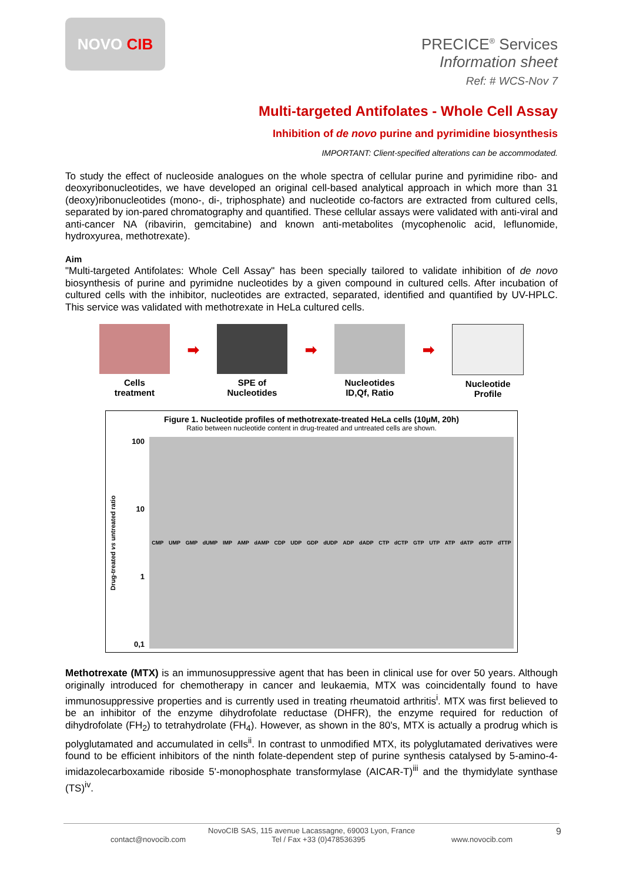NOVO CIB
PRECICE<sup>®</sup> Services
Information sheet
Ref: # WCS-Nov 7
Multi-targeted Antifolates - Whole Cell Assay
Inhibition of de novo purine and pyrimidine biosynthesis
IMPORTANT: Client-specified alterations can be accommodated.
To study the effect of nucleoside analogues on the whole spectra of cellular purine and pyrimidine ribo- and deoxyribonucleotides, we have developed an original cell-based analytical approach in which more than 31 (deoxy)ribonucleotides (mono-, di-, triphosphate) and nucleotide co-factors are extracted from cultured cells, separated by ion-pared chromatography and quantified. These cellular assays were validated with anti-viral and anti-cancer NA (ribavirin, gemcitabine) and known anti-metabolites (mycophenolic acid, leflunomide, hydroxyurea, methotrexate).
Aim
"Multi-targeted Antifolates: Whole Cell Assay" has been specially tailored to validate inhibition of de novo biosynthesis of purine and pyrimidne nucleotides by a given compound in cultured cells. After incubation of cultured cells with the inhibitor, nucleotides are extracted, separated, identified and quantified by UV-HPLC. This service was validated with methotrexate in HeLa cultured cells.
Cells
treatment
➡
SPE of
Nucleotides
➡
Nucleotides
ID,Qf, Ratio
➡
Nucleotide
Profile
Figure 1. Nucleotide profiles of methotrexate-treated HeLa cells (10µM, 20h)
Ratio between nucleotide content in drug-treated and untreated cells are shown.
Drug-treated vs untreated ratio
100
10
1
0,1
CMP UMP GMP dUMP IMP AMP dAMP CDP UDP GDP dUDP ADP dADP CTP dCTP GTP UTP ATP dATP dGTP dTTP
Methotrexate (MTX) is an immunosuppressive agent that has been in clinical use for over 50 years. Although originally introduced for chemotherapy in cancer and leukaemia, MTX was coincidentally found to have immunosuppressive properties and is currently used in treating rheumatoid arthritis<sup>i</sup>. MTX was first believed to be an inhibitor of the enzyme dihydrofolate reductase (DHFR), the enzyme required for reduction of dihydrofolate (FH<sub>2</sub>) to tetrahydrolate (FH<sub>4</sub>). However, as shown in the 80's, MTX is actually a prodrug which is polyglutamated and accumulated in cells<sup>ii</sup>. In contrast to unmodified MTX, its polyglutamated derivatives were found to be efficient inhibitors of the ninth folate-dependent step of purine synthesis catalysed by 5-amino-4-imidazolecarboxamide riboside 5'-monophosphate transformylase (AICAR-T)<sup>iii</sup> and the thymidylate synthase (TS)<sup>iv</sup>.
NovoCIB SAS, 115 avenue Lacassagne, 69003 Lyon, France
contact@novocib.com Tel / Fax +33 (0)478536395 www.novocib.com
9